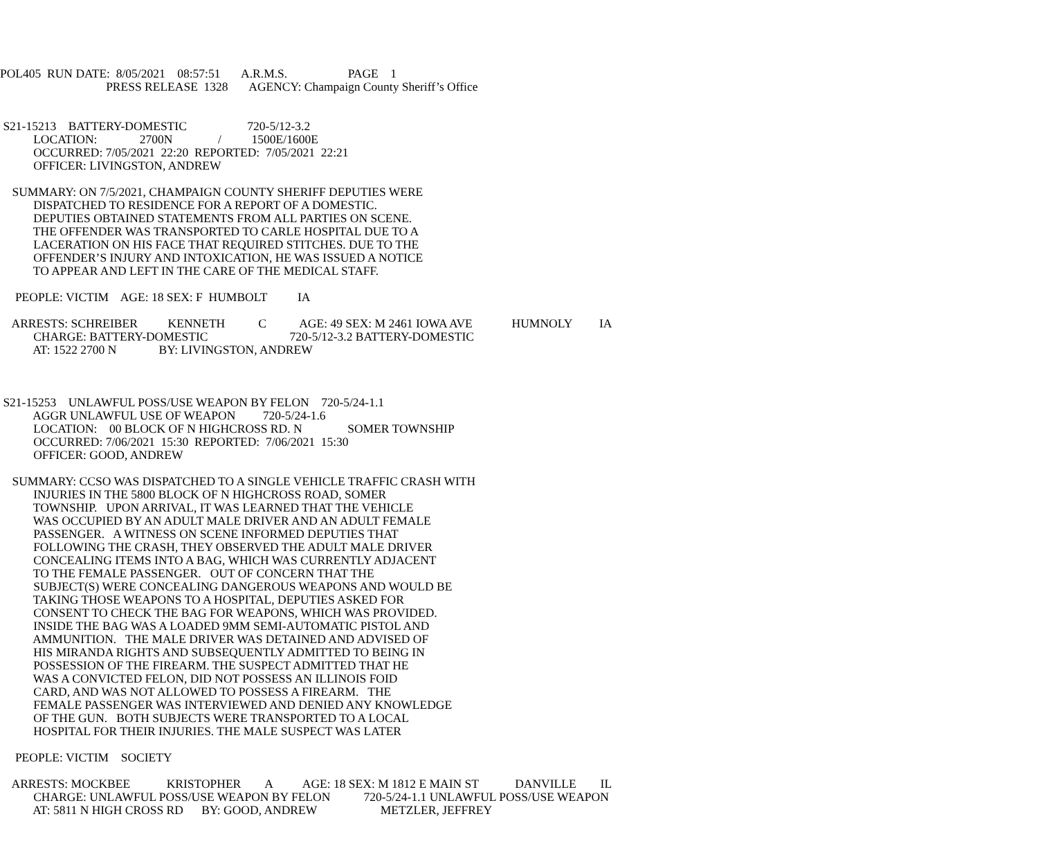POL405 RUN DATE: 8/05/2021 08:57:51 A.R.M.S. PAGE 1
PRESS RELEASE 1328 AGENCY: Champaign County Sheriff’s Office
S21-15213 BATTERY-DOMESTIC 720-5/12-3.2
LOCATION: 2700N / 1500E/1600E
OCCURRED: 7/05/2021 22:20 REPORTED: 7/05/2021 22:21
OFFICER: LIVINGSTON, ANDREW
SUMMARY: ON 7/5/2021, CHAMPAIGN COUNTY SHERIFF DEPUTIES WERE
DISPATCHED TO RESIDENCE FOR A REPORT OF A DOMESTIC.
DEPUTIES OBTAINED STATEMENTS FROM ALL PARTIES ON SCENE.
THE OFFENDER WAS TRANSPORTED TO CARLE HOSPITAL DUE TO A
LACERATION ON HIS FACE THAT REQUIRED STITCHES. DUE TO THE
OFFENDER’S INJURY AND INTOXICATION, HE WAS ISSUED A NOTICE
TO APPEAR AND LEFT IN THE CARE OF THE MEDICAL STAFF.
PEOPLE: VICTIM AGE: 18 SEX: F HUMBOLT IA
ARRESTS: SCHREIBER KENNETH C AGE: 49 SEX: M 2461 IOWA AVE HUMNOLY IA
CHARGE: BATTERY-DOMESTIC 720-5/12-3.2 BATTERY-DOMESTIC
AT: 1522 2700 N BY: LIVINGSTON, ANDREW
S21-15253 UNLAWFUL POSS/USE WEAPON BY FELON 720-5/24-1.1
AGGR UNLAWFUL USE OF WEAPON 720-5/24-1.6
LOCATION: 00 BLOCK OF N HIGHCROSS RD. N SOMER TOWNSHIP
OCCURRED: 7/06/2021 15:30 REPORTED: 7/06/2021 15:30
OFFICER: GOOD, ANDREW
SUMMARY: CCSO WAS DISPATCHED TO A SINGLE VEHICLE TRAFFIC CRASH WITH
INJURIES IN THE 5800 BLOCK OF N HIGHCROSS ROAD, SOMER
TOWNSHIP. UPON ARRIVAL, IT WAS LEARNED THAT THE VEHICLE
WAS OCCUPIED BY AN ADULT MALE DRIVER AND AN ADULT FEMALE
PASSENGER. A WITNESS ON SCENE INFORMED DEPUTIES THAT
FOLLOWING THE CRASH, THEY OBSERVED THE ADULT MALE DRIVER
CONCEALING ITEMS INTO A BAG, WHICH WAS CURRENTLY ADJACENT
TO THE FEMALE PASSENGER. OUT OF CONCERN THAT THE
SUBJECT(S) WERE CONCEALING DANGEROUS WEAPONS AND WOULD BE
TAKING THOSE WEAPONS TO A HOSPITAL, DEPUTIES ASKED FOR
CONSENT TO CHECK THE BAG FOR WEAPONS, WHICH WAS PROVIDED.
INSIDE THE BAG WAS A LOADED 9MM SEMI-AUTOMATIC PISTOL AND
AMMUNITION. THE MALE DRIVER WAS DETAINED AND ADVISED OF
HIS MIRANDA RIGHTS AND SUBSEQUENTLY ADMITTED TO BEING IN
POSSESSION OF THE FIREARM. THE SUSPECT ADMITTED THAT HE
WAS A CONVICTED FELON, DID NOT POSSESS AN ILLINOIS FOID
CARD, AND WAS NOT ALLOWED TO POSSESS A FIREARM. THE
FEMALE PASSENGER WAS INTERVIEWED AND DENIED ANY KNOWLEDGE
OF THE GUN. BOTH SUBJECTS WERE TRANSPORTED TO A LOCAL
HOSPITAL FOR THEIR INJURIES. THE MALE SUSPECT WAS LATER
PEOPLE: VICTIM SOCIETY
ARRESTS: MOCKBEE KRISTOPHER A AGE: 18 SEX: M 1812 E MAIN ST DANVILLE IL
CHARGE: UNLAWFUL POSS/USE WEAPON BY FELON 720-5/24-1.1 UNLAWFUL POSS/USE WEAPON
AT: 5811 N HIGH CROSS RD BY: GOOD, ANDREW METZLER, JEFFREY